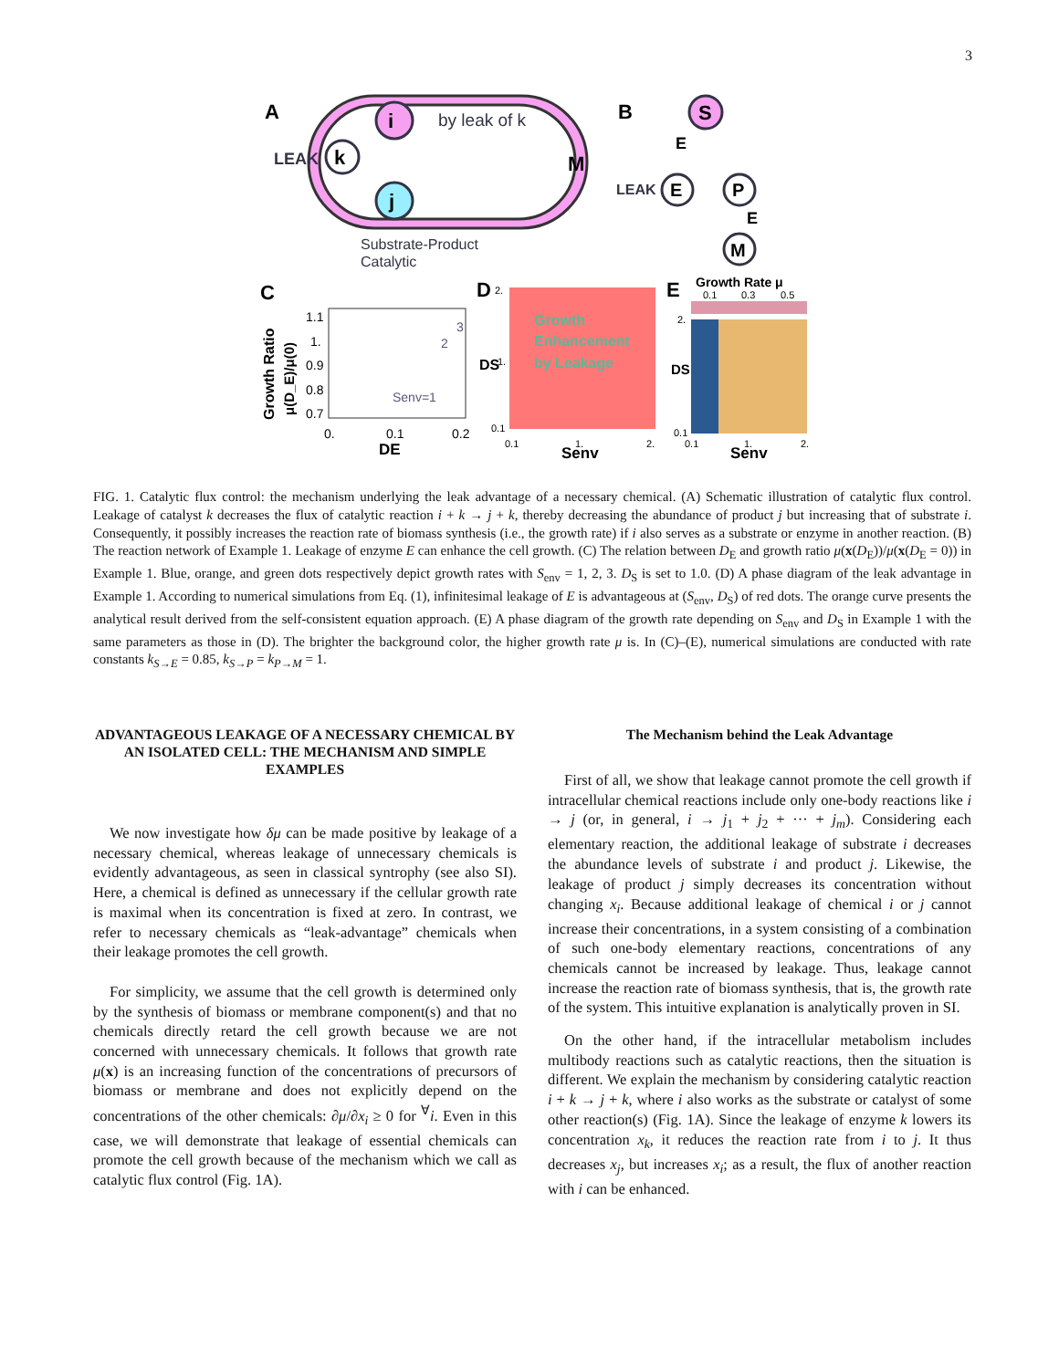3
A
i
by leak of k
k
LEAK
j
M
Substrate-Product
Catalytic
B
S
E
LEAK
E
P
E
M
C
Growth Ratio
μ(D_E)/μ(0)
1.1
1.
0.9
0.8
0.7
3
2
Senv=1
0.
0.1
0.2
DE
D
Growth
Enhancement
by Leakage
2.
1.
0.1
0.1
1.
2.
DS
Senv
E
Growth Rate μ
0.1
0.3
0.5
2.
0.1
0.1
1.
2.
DS
Senv
FIG. 1. Catalytic flux control: the mechanism underlying the leak advantage of a necessary chemical. (A) Schematic illustration of catalytic flux control. Leakage of catalyst k decreases the flux of catalytic reaction i + k → j + k, thereby decreasing the abundance of product j but increasing that of substrate i. Consequently, it possibly increases the reaction rate of biomass synthesis (i.e., the growth rate) if i also serves as a substrate or enzyme in another reaction. (B) The reaction network of Example 1. Leakage of enzyme E can enhance the cell growth. (C) The relation between D<sub>E</sub> and growth ratio μ(x(D<sub>E</sub>))/μ(x(D<sub>E</sub> = 0)) in Example 1. Blue, orange, and green dots respectively depict growth rates with S<sub>env</sub> = 1, 2, 3. D<sub>S</sub> is set to 1.0. (D) A phase diagram of the leak advantage in Example 1. According to numerical simulations from Eq. (1), infinitesimal leakage of E is advantageous at (S<sub>env</sub>, D<sub>S</sub>) of red dots. The orange curve presents the analytical result derived from the self-consistent equation approach. (E) A phase diagram of the growth rate depending on S<sub>env</sub> and D<sub>S</sub> in Example 1 with the same parameters as those in (D). The brighter the background color, the higher growth rate μ is. In (C)–(E), numerical simulations are conducted with rate constants k<sub>S→E</sub> = 0.85, k<sub>S→P</sub> = k<sub>P→M</sub> = 1.
ADVANTAGEOUS LEAKAGE OF A NECESSARY CHEMICAL BY AN ISOLATED CELL: THE MECHANISM AND SIMPLE EXAMPLES
We now investigate how δμ can be made positive by leakage of a necessary chemical, whereas leakage of unnecessary chemicals is evidently advantageous, as seen in classical syntrophy (see also SI). Here, a chemical is defined as unnecessary if the cellular growth rate is maximal when its concentration is fixed at zero. In contrast, we refer to necessary chemicals as “leak-advantage” chemicals when their leakage promotes the cell growth.
For simplicity, we assume that the cell growth is determined only by the synthesis of biomass or membrane component(s) and that no chemicals directly retard the cell growth because we are not concerned with unnecessary chemicals. It follows that growth rate μ(x) is an increasing function of the concentrations of precursors of biomass or membrane and does not explicitly depend on the concentrations of the other chemicals: ∂μ/∂x<sub>i</sub> ≥ 0 for <sup>∀</sup>i. Even in this case, we will demonstrate that leakage of essential chemicals can promote the cell growth because of the mechanism which we call as catalytic flux control (Fig. 1A).
The Mechanism behind the Leak Advantage
First of all, we show that leakage cannot promote the cell growth if intracellular chemical reactions include only one-body reactions like i → j (or, in general, i → j<sub>1</sub> + j<sub>2</sub> + ··· + j<sub>m</sub>). Considering each elementary reaction, the additional leakage of substrate i decreases the abundance levels of substrate i and product j. Likewise, the leakage of product j simply decreases its concentration without changing x<sub>i</sub>. Because additional leakage of chemical i or j cannot increase their concentrations, in a system consisting of a combination of such one-body elementary reactions, concentrations of any chemicals cannot be increased by leakage. Thus, leakage cannot increase the reaction rate of biomass synthesis, that is, the growth rate of the system. This intuitive explanation is analytically proven in SI.
On the other hand, if the intracellular metabolism includes multibody reactions such as catalytic reactions, then the situation is different. We explain the mechanism by considering catalytic reaction i + k → j + k, where i also works as the substrate or catalyst of some other reaction(s) (Fig. 1A). Since the leakage of enzyme k lowers its concentration x<sub>k</sub>, it reduces the reaction rate from i to j. It thus decreases x<sub>j</sub>, but increases x<sub>i</sub>; as a result, the flux of another reaction with i can be enhanced.